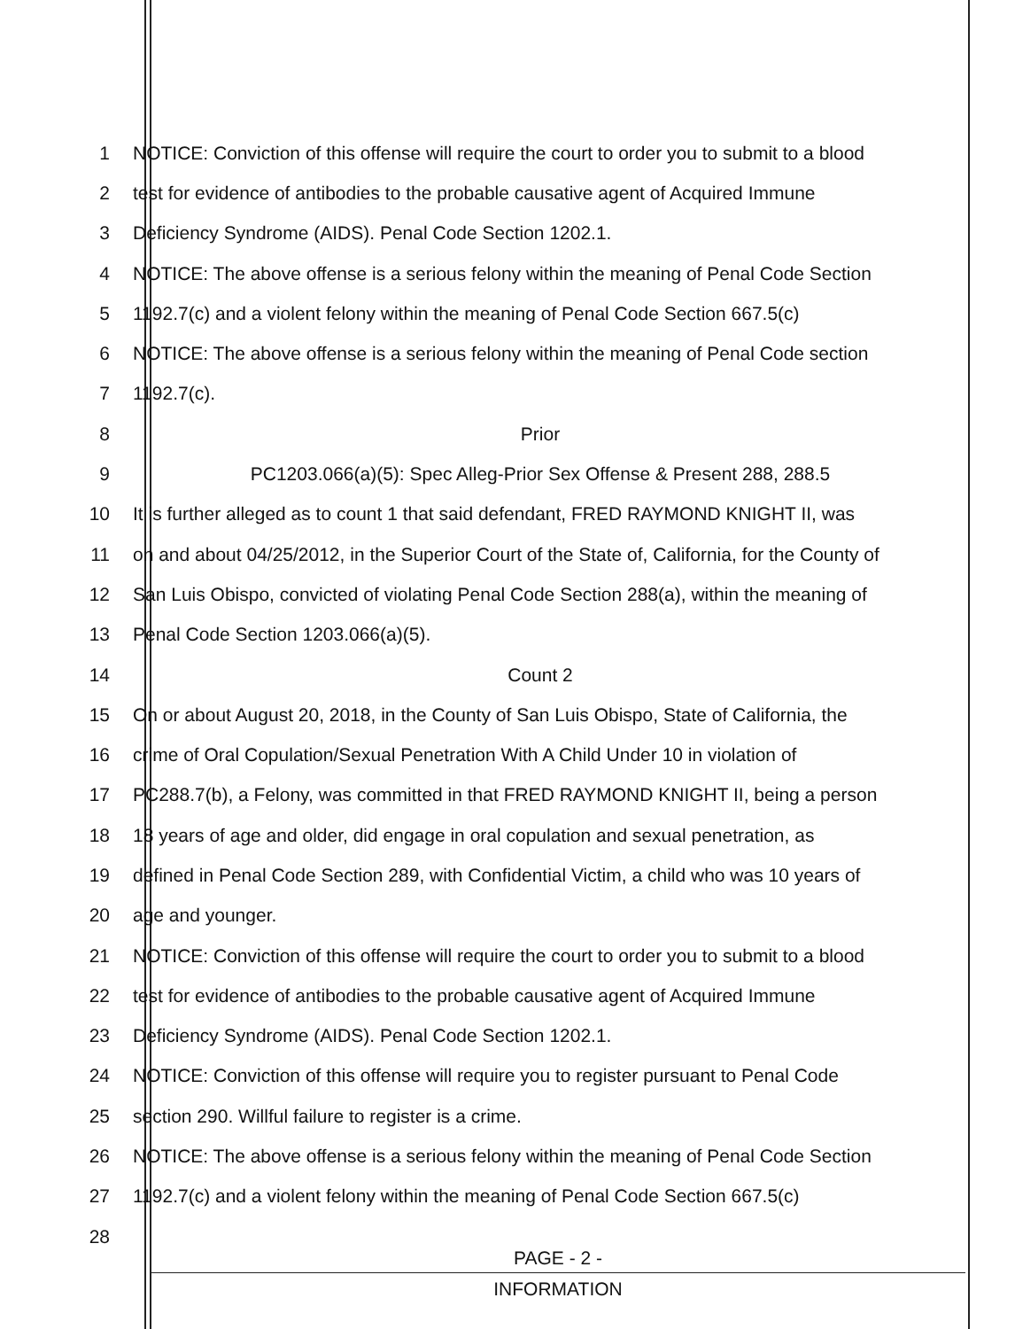1 NOTICE: Conviction of this offense will require the court to order you to submit to a blood
2 test for evidence of antibodies to the probable causative agent of Acquired Immune
3 Deficiency Syndrome (AIDS). Penal Code Section 1202.1.
4 NOTICE: The above offense is a serious felony within the meaning of Penal Code Section
5 1192.7(c) and a violent felony within the meaning of Penal Code Section 667.5(c)
6 NOTICE: The above offense is a serious felony within the meaning of Penal Code section
7 1192.7(c).
8 Prior
9 PC1203.066(a)(5): Spec Alleg-Prior Sex Offense & Present 288, 288.5
10 It is further alleged as to count 1 that said defendant, FRED RAYMOND KNIGHT II, was
11 on and about 04/25/2012, in the Superior Court of the State of, California, for the County of
12 San Luis Obispo, convicted of violating Penal Code Section 288(a), within the meaning of
13 Penal Code Section 1203.066(a)(5).
14 Count 2
15 On or about August 20, 2018, in the County of San Luis Obispo, State of California, the
16 crime of Oral Copulation/Sexual Penetration With A Child Under 10 in violation of
17 PC288.7(b), a Felony, was committed in that FRED RAYMOND KNIGHT II, being a person
18 18 years of age and older, did engage in oral copulation and sexual penetration, as
19 defined in Penal Code Section 289, with Confidential Victim, a child who was 10 years of
20 age and younger.
21 NOTICE: Conviction of this offense will require the court to order you to submit to a blood
22 test for evidence of antibodies to the probable causative agent of Acquired Immune
23 Deficiency Syndrome (AIDS). Penal Code Section 1202.1.
24 NOTICE: Conviction of this offense will require you to register pursuant to Penal Code
25 section 290. Willful failure to register is a crime.
26 NOTICE: The above offense is a serious felony within the meaning of Penal Code Section
27 1192.7(c) and a violent felony within the meaning of Penal Code Section 667.5(c)
28
PAGE - 2 -
INFORMATION